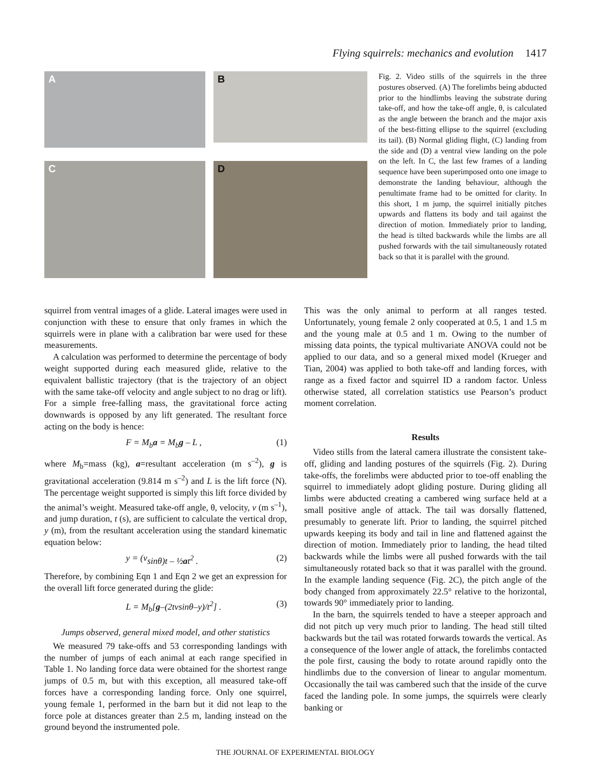Flying squirrels: mechanics and evolution 1417
A
B
C
D
Fig. 2. Video stills of the squirrels in the three postures observed. (A) The forelimbs being abducted prior to the hindlimbs leaving the substrate during take-off, and how the take-off angle, θ, is calculated as the angle between the branch and the major axis of the best-fitting ellipse to the squirrel (excluding its tail). (B) Normal gliding flight, (C) landing from the side and (D) a ventral view landing on the pole on the left. In C, the last few frames of a landing sequence have been superimposed onto one image to demonstrate the landing behaviour, although the penultimate frame had to be omitted for clarity. In this short, 1 m jump, the squirrel initially pitches upwards and flattens its body and tail against the direction of motion. Immediately prior to landing, the head is tilted backwards while the limbs are all pushed forwards with the tail simultaneously rotated back so that it is parallel with the ground.
squirrel from ventral images of a glide. Lateral images were used in conjunction with these to ensure that only frames in which the squirrels were in plane with a calibration bar were used for these measurements.
A calculation was performed to determine the percentage of body weight supported during each measured glide, relative to the equivalent ballistic trajectory (that is the trajectory of an object with the same take-off velocity and angle subject to no drag or lift). For a simple free-falling mass, the gravitational force acting downwards is opposed by any lift generated. The resultant force acting on the body is hence:
F = M<sub>b</sub>a = M<sub>b</sub>g – L , (1)
where M<sub>b</sub>=mass (kg), a=resultant acceleration (m s<sup>–2</sup>), g is gravitational acceleration (9.814 m s<sup>–2</sup>) and L is the lift force (N). The percentage weight supported is simply this lift force divided by the animal’s weight. Measured take-off angle, θ, velocity, v (m s<sup>–1</sup>), and jump duration, t (s), are sufficient to calculate the vertical drop, y (m), from the resultant acceleration using the standard kinematic equation below:
y = (v sinθ)t – ½at<sup>2</sup> . (2)
Therefore, by combining Eqn 1 and Eqn 2 we get an expression for the overall lift force generated during the glide:
L = M<sub>b</sub>[g–(2tvsinθ–y)/t<sup>2</sup>] . (3)
Jumps observed, general mixed model, and other statistics
We measured 79 take-offs and 53 corresponding landings with the number of jumps of each animal at each range specified in Table 1. No landing force data were obtained for the shortest range jumps of 0.5 m, but with this exception, all measured take-off forces have a corresponding landing force. Only one squirrel, young female 1, performed in the barn but it did not leap to the force pole at distances greater than 2.5 m, landing instead on the ground beyond the instrumented pole.
This was the only animal to perform at all ranges tested. Unfortunately, young female 2 only cooperated at 0.5, 1 and 1.5 m and the young male at 0.5 and 1 m. Owing to the number of missing data points, the typical multivariate ANOVA could not be applied to our data, and so a general mixed model (Krueger and Tian, 2004) was applied to both take-off and landing forces, with range as a fixed factor and squirrel ID a random factor. Unless otherwise stated, all correlation statistics use Pearson’s product moment correlation.
Results
Video stills from the lateral camera illustrate the consistent take-off, gliding and landing postures of the squirrels (Fig. 2). During take-offs, the forelimbs were abducted prior to toe-off enabling the squirrel to immediately adopt gliding posture. During gliding all limbs were abducted creating a cambered wing surface held at a small positive angle of attack. The tail was dorsally flattened, presumably to generate lift. Prior to landing, the squirrel pitched upwards keeping its body and tail in line and flattened against the direction of motion. Immediately prior to landing, the head tilted backwards while the limbs were all pushed forwards with the tail simultaneously rotated back so that it was parallel with the ground. In the example landing sequence (Fig. 2C), the pitch angle of the body changed from approximately 22.5° relative to the horizontal, towards 90° immediately prior to landing.
In the barn, the squirrels tended to have a steeper approach and did not pitch up very much prior to landing. The head still tilted backwards but the tail was rotated forwards towards the vertical. As a consequence of the lower angle of attack, the forelimbs contacted the pole first, causing the body to rotate around rapidly onto the hindlimbs due to the conversion of linear to angular momentum. Occasionally the tail was cambered such that the inside of the curve faced the landing pole. In some jumps, the squirrels were clearly banking or
THE JOURNAL OF EXPERIMENTAL BIOLOGY